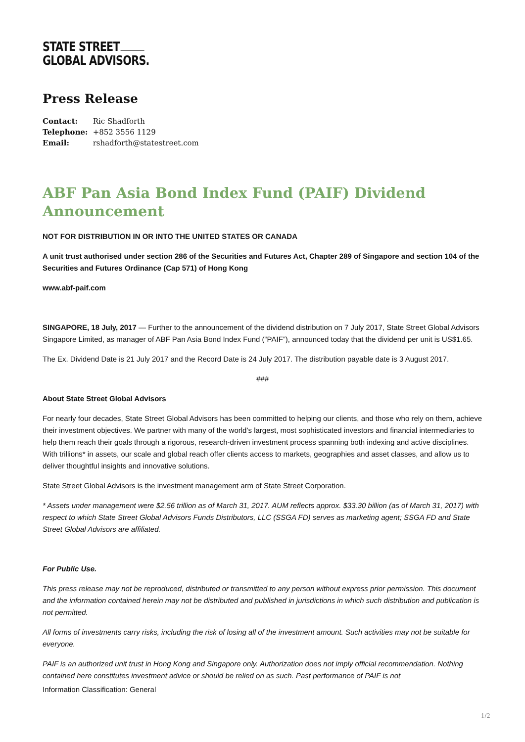STATE STREET
GLOBAL ADVISORS.
Press Release
| Contact: | Ric Shadforth |
| Telephone: | +852 3556 1129 |
| Email: | rshadforth@statestreet.com |
ABF Pan Asia Bond Index Fund (PAIF) Dividend Announcement
NOT FOR DISTRIBUTION IN OR INTO THE UNITED STATES OR CANADA
A unit trust authorised under section 286 of the Securities and Futures Act, Chapter 289 of Singapore and section 104 of the Securities and Futures Ordinance (Cap 571) of Hong Kong
www.abf-paif.com
SINGAPORE, 18 July, 2017 — Further to the announcement of the dividend distribution on 7 July 2017, State Street Global Advisors Singapore Limited, as manager of ABF Pan Asia Bond Index Fund (“PAIF”), announced today that the dividend per unit is US$1.65.
The Ex. Dividend Date is 21 July 2017 and the Record Date is 24 July 2017. The distribution payable date is 3 August 2017.
###
About State Street Global Advisors
For nearly four decades, State Street Global Advisors has been committed to helping our clients, and those who rely on them, achieve their investment objectives. We partner with many of the world’s largest, most sophisticated investors and financial intermediaries to help them reach their goals through a rigorous, research-driven investment process spanning both indexing and active disciplines. With trillions* in assets, our scale and global reach offer clients access to markets, geographies and asset classes, and allow us to deliver thoughtful insights and innovative solutions.
State Street Global Advisors is the investment management arm of State Street Corporation.
* Assets under management were $2.56 trillion as of March 31, 2017. AUM reflects approx. $33.30 billion (as of March 31, 2017) with respect to which State Street Global Advisors Funds Distributors, LLC (SSGA FD) serves as marketing agent; SSGA FD and State Street Global Advisors are affiliated.
For Public Use.
This press release may not be reproduced, distributed or transmitted to any person without express prior permission. This document and the information contained herein may not be distributed and published in jurisdictions in which such distribution and publication is not permitted.
All forms of investments carry risks, including the risk of losing all of the investment amount. Such activities may not be suitable for everyone.
PAIF is an authorized unit trust in Hong Kong and Singapore only. Authorization does not imply official recommendation. Nothing contained here constitutes investment advice or should be relied on as such. Past performance of PAIF is not
Information Classification: General
1/2